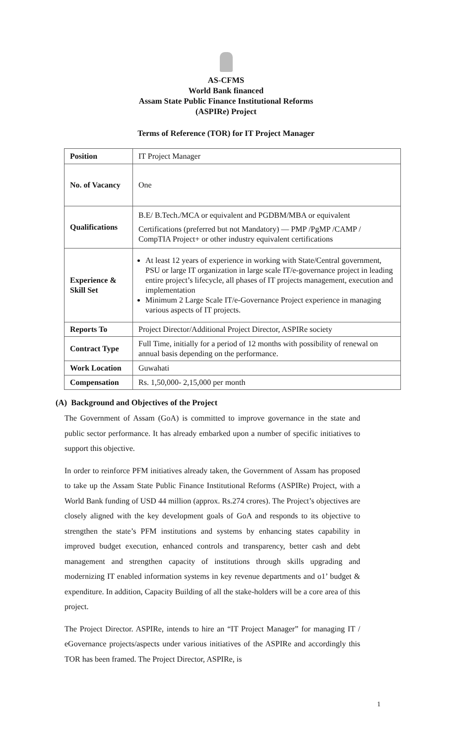AS-CFMS
World Bank financed
Assam State Public Finance Institutional Reforms
(ASPIRe) Project
Terms of Reference (TOR) for IT Project Manager
| Position | IT Project Manager |
| No. of Vacancy | One |
| Qualifications | B.E/ B.Tech./MCA or equivalent and PGDBM/MBA or equivalent Certifications (preferred but not Mandatory) — PMP /PgMP /CAMP / CompTIA Project+ or other industry equivalent certifications |
| Experience & Skill Set | At least 12 years of experience in working with State/Central government, PSU or large IT organization in large scale IT/e-governance project in leading entire project’s lifecycle, all phases of IT projects management, execution and implementation Minimum 2 Large Scale IT/e-Governance Project experience in managing various aspects of IT projects. |
| Reports To | Project Director/Additional Project Director, ASPIRe society |
| Contract Type | Full Time, initially for a period of 12 months with possibility of renewal on annual basis depending on the performance. |
| Work Location | Guwahati |
| Compensation | Rs. 1,50,000- 2,15,000 per month |
(A) Background and Objectives of the Project
The Government of Assam (GoA) is committed to improve governance in the state and public sector performance. It has already embarked upon a number of specific initiatives to support this objective.
In order to reinforce PFM initiatives already taken, the Government of Assam has proposed to take up the Assam State Public Finance Institutional Reforms (ASPIRe) Project, with a World Bank funding of USD 44 million (approx. Rs.274 crores). The Project’s objectives are closely aligned with the key development goals of GoA and responds to its objective to strengthen the state’s PFM institutions and systems by enhancing states capability in improved budget execution, enhanced controls and transparency, better cash and debt management and strengthen capacity of institutions through skills upgrading and modernizing IT enabled information systems in key revenue departments and o1’ budget & expenditure. In addition, Capacity Building of all the stake-holders will be a core area of this project.
The Project Director. ASPIRe, intends to hire an “IT Project Manager” for managing IT / eGovernance projects/aspects under various initiatives of the ASPIRe and accordingly this TOR has been framed. The Project Director, ASPIRe, is
1